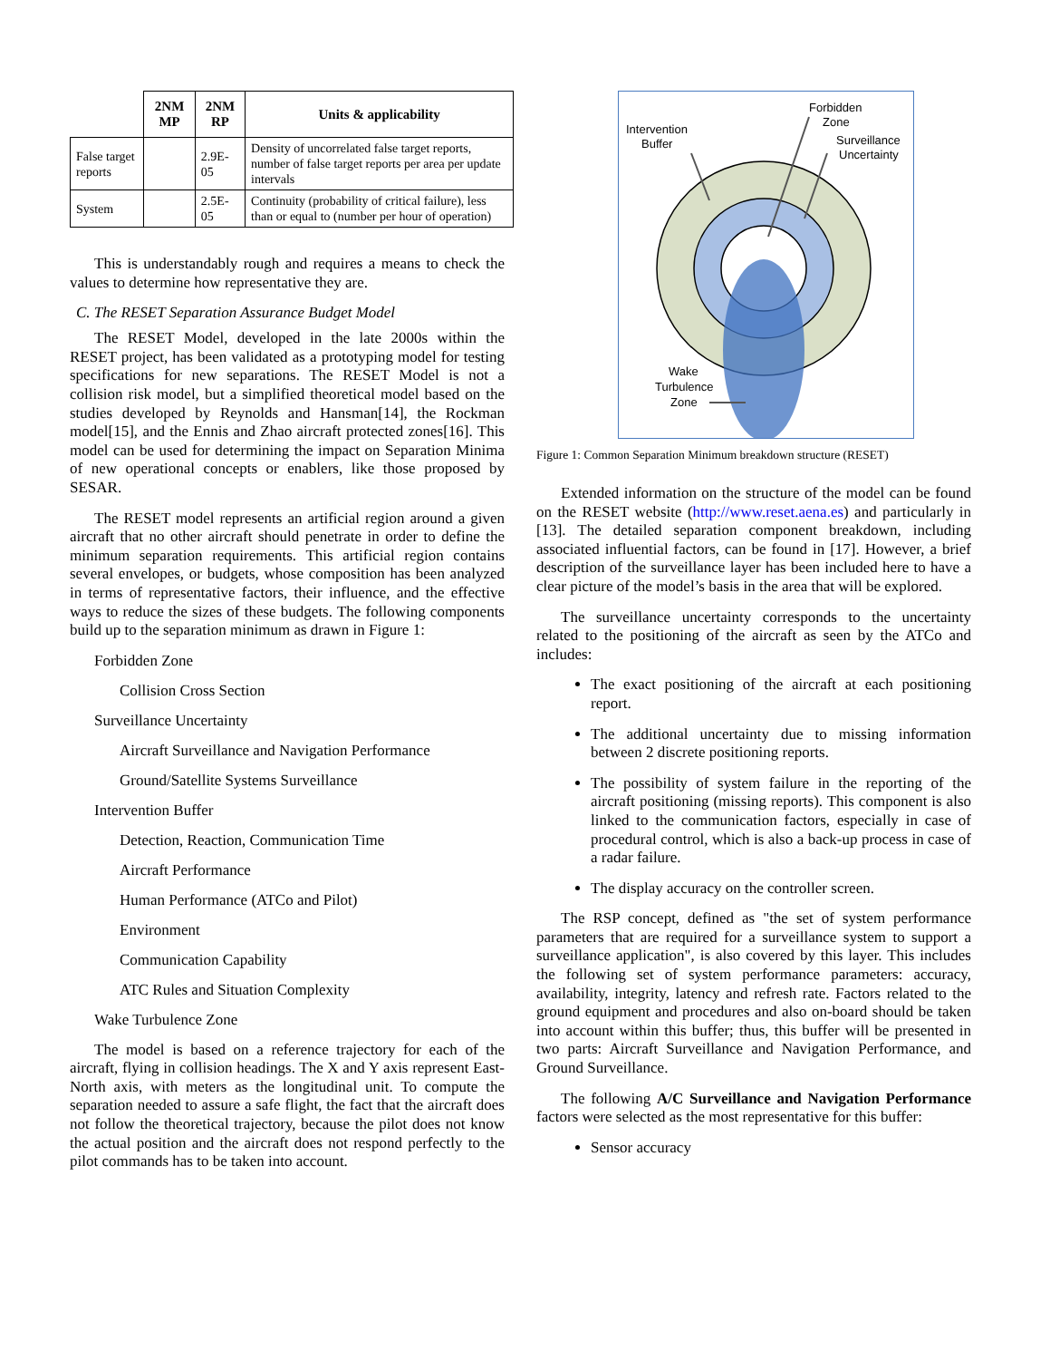| | 2NM MP | 2NM RP | Units & applicability |
| --- | --- | --- | --- |
| False target reports | | 2.9E-05 | Density of uncorrelated false target reports, number of false target reports per area per update intervals |
| System | | 2.5E-05 | Continuity (probability of critical failure), less than or equal to (number per hour of operation) |
This is understandably rough and requires a means to check the values to determine how representative they are.
C. The RESET Separation Assurance Budget Model
The RESET Model, developed in the late 2000s within the RESET project, has been validated as a prototyping model for testing specifications for new separations. The RESET Model is not a collision risk model, but a simplified theoretical model based on the studies developed by Reynolds and Hansman[14], the Rockman model[15], and the Ennis and Zhao aircraft protected zones[16]. This model can be used for determining the impact on Separation Minima of new operational concepts or enablers, like those proposed by SESAR.
The RESET model represents an artificial region around a given aircraft that no other aircraft should penetrate in order to define the minimum separation requirements. This artificial region contains several envelopes, or budgets, whose composition has been analyzed in terms of representative factors, their influence, and the effective ways to reduce the sizes of these budgets. The following components build up to the separation minimum as drawn in Figure 1:
Forbidden Zone
Collision Cross Section
Surveillance Uncertainty
Aircraft Surveillance and Navigation Performance
Ground/Satellite Systems Surveillance
Intervention Buffer
Detection, Reaction, Communication Time
Aircraft Performance
Human Performance (ATCo and Pilot)
Environment
Communication Capability
ATC Rules and Situation Complexity
Wake Turbulence Zone
The model is based on a reference trajectory for each of the aircraft, flying in collision headings. The X and Y axis represent East-North axis, with meters as the longitudinal unit. To compute the separation needed to assure a safe flight, the fact that the aircraft does not follow the theoretical trajectory, because the pilot does not know the actual position and the aircraft does not respond perfectly to the pilot commands has to be taken into account.
Intervention
Buffer
Forbidden
Zone
Surveillance
Uncertainty
Wake
Turbulence
Zone
Figure 1: Common Separation Minimum breakdown structure (RESET)
Extended information on the structure of the model can be found on the RESET website (http://www.reset.aena.es) and particularly in [13]. The detailed separation component breakdown, including associated influential factors, can be found in [17]. However, a brief description of the surveillance layer has been included here to have a clear picture of the model’s basis in the area that will be explored.
The surveillance uncertainty corresponds to the uncertainty related to the positioning of the aircraft as seen by the ATCo and includes:
The exact positioning of the aircraft at each positioning report.
The additional uncertainty due to missing information between 2 discrete positioning reports.
The possibility of system failure in the reporting of the aircraft positioning (missing reports). This component is also linked to the communication factors, especially in case of procedural control, which is also a back-up process in case of a radar failure.
The display accuracy on the controller screen.
The RSP concept, defined as "the set of system performance parameters that are required for a surveillance system to support a surveillance application", is also covered by this layer. This includes the following set of system performance parameters: accuracy, availability, integrity, latency and refresh rate. Factors related to the ground equipment and procedures and also on-board should be taken into account within this buffer; thus, this buffer will be presented in two parts: Aircraft Surveillance and Navigation Performance, and Ground Surveillance.
The following A/C Surveillance and Navigation Performance factors were selected as the most representative for this buffer:
Sensor accuracy